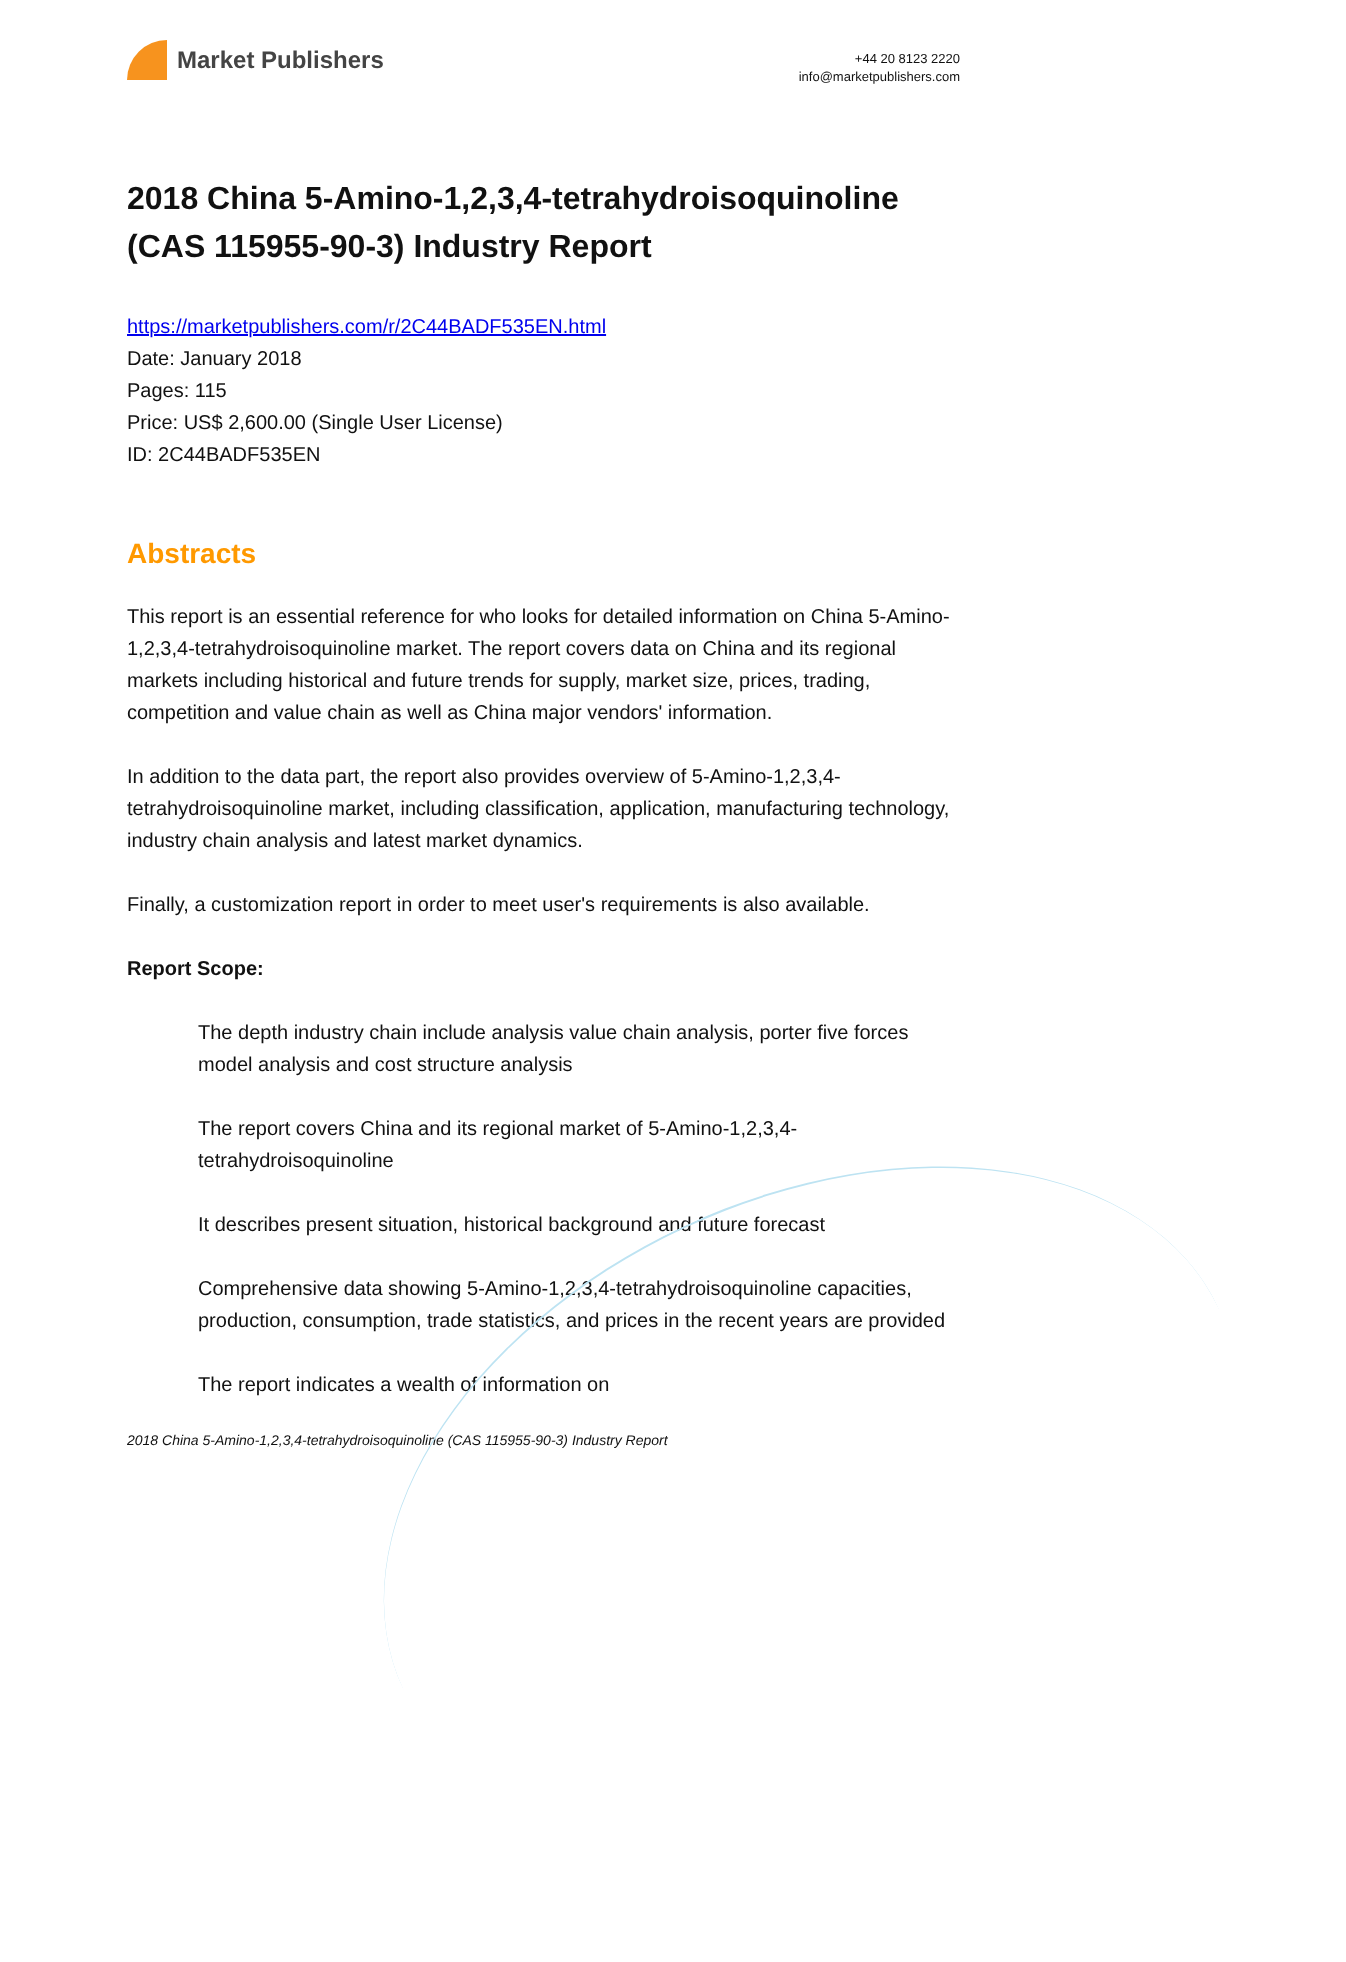Market Publishers
+44 20 8123 2220
info@marketpublishers.com
2018 China 5-Amino-1,2,3,4-tetrahydroisoquinoline (CAS 115955-90-3) Industry Report
https://marketpublishers.com/r/2C44BADF535EN.html
Date: January 2018
Pages: 115
Price: US$ 2,600.00 (Single User License)
ID: 2C44BADF535EN
Abstracts
This report is an essential reference for who looks for detailed information on China 5-Amino-1,2,3,4-tetrahydroisoquinoline market. The report covers data on China and its regional markets including historical and future trends for supply, market size, prices, trading, competition and value chain as well as China major vendors' information.
In addition to the data part, the report also provides overview of 5-Amino-1,2,3,4-tetrahydroisoquinoline market, including classification, application, manufacturing technology, industry chain analysis and latest market dynamics.
Finally, a customization report in order to meet user's requirements is also available.
Report Scope:
The depth industry chain include analysis value chain analysis, porter five forces model analysis and cost structure analysis
The report covers China and its regional market of 5-Amino-1,2,3,4-tetrahydroisoquinoline
It describes present situation, historical background and future forecast
Comprehensive data showing 5-Amino-1,2,3,4-tetrahydroisoquinoline capacities, production, consumption, trade statistics, and prices in the recent years are provided
The report indicates a wealth of information on
2018 China 5-Amino-1,2,3,4-tetrahydroisoquinoline (CAS 115955-90-3) Industry Report